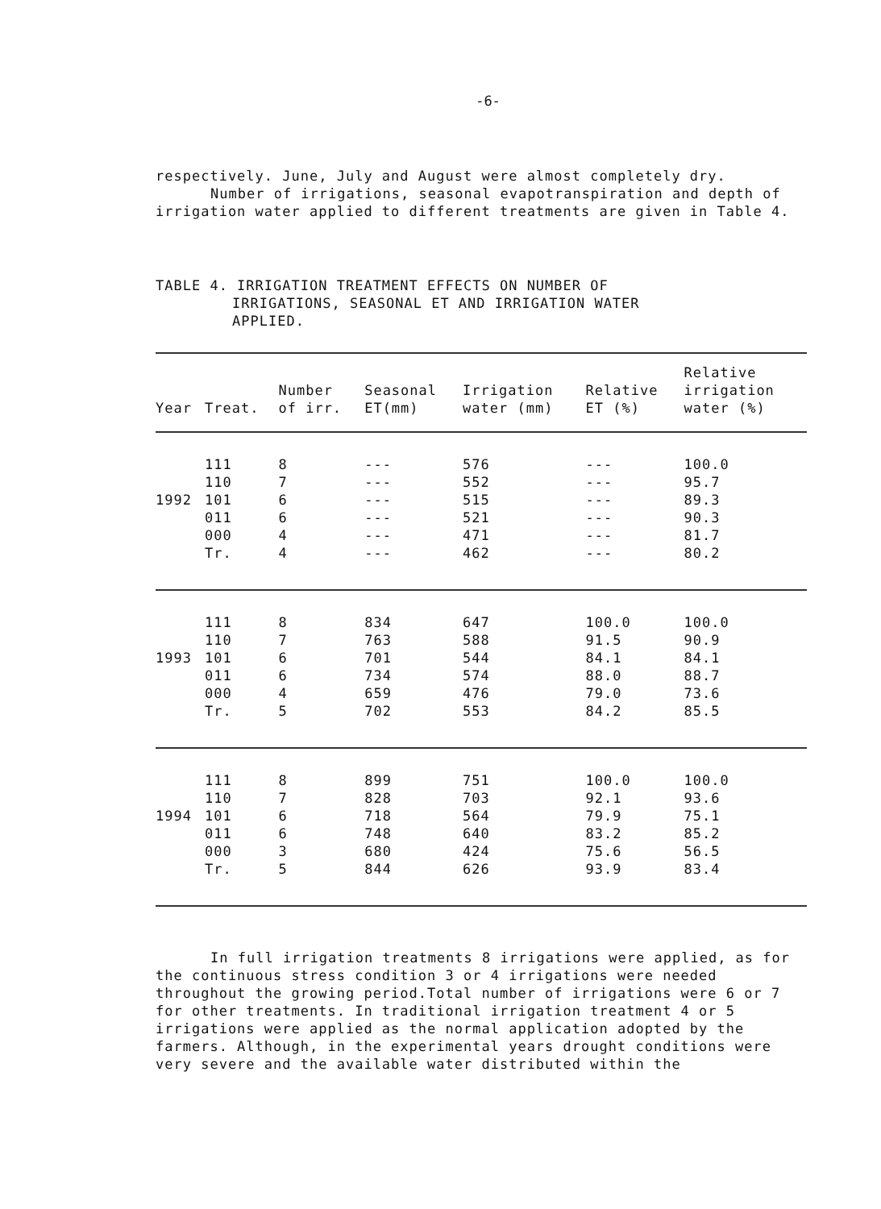-6-
respectively. June, July and August were almost completely dry.
Number of irrigations, seasonal evapotranspiration and depth of irrigation water applied to different treatments are given in Table 4.
TABLE 4. IRRIGATION TREATMENT EFFECTS ON NUMBER OF
IRRIGATIONS, SEASONAL ET AND IRRIGATION WATER
APPLIED.
| Year | Treat. | Number of irr. | Seasonal ET(mm) | Irrigation water (mm) | Relative ET (%) | Relative irrigation water (%) |
| --- | --- | --- | --- | --- | --- | --- |
| | 111 | 8 | --- | 576 | --- | 100.0 |
| | 110 | 7 | --- | 552 | --- | 95.7 |
| 1992 | 101 | 6 | --- | 515 | --- | 89.3 |
| | 011 | 6 | --- | 521 | --- | 90.3 |
| | 000 | 4 | --- | 471 | --- | 81.7 |
| | Tr. | 4 | --- | 462 | --- | 80.2 |
| | 111 | 8 | 834 | 647 | 100.0 | 100.0 |
| | 110 | 7 | 763 | 588 | 91.5 | 90.9 |
| 1993 | 101 | 6 | 701 | 544 | 84.1 | 84.1 |
| | 011 | 6 | 734 | 574 | 88.0 | 88.7 |
| | 000 | 4 | 659 | 476 | 79.0 | 73.6 |
| | Tr. | 5 | 702 | 553 | 84.2 | 85.5 |
| | 111 | 8 | 899 | 751 | 100.0 | 100.0 |
| | 110 | 7 | 828 | 703 | 92.1 | 93.6 |
| 1994 | 101 | 6 | 718 | 564 | 79.9 | 75.1 |
| | 011 | 6 | 748 | 640 | 83.2 | 85.2 |
| | 000 | 3 | 680 | 424 | 75.6 | 56.5 |
| | Tr. | 5 | 844 | 626 | 93.9 | 83.4 |
In full irrigation treatments 8 irrigations were applied, as for the continuous stress condition 3 or 4 irrigations were needed throughout the growing period.Total number of irrigations were 6 or 7 for other treatments. In traditional irrigation treatment 4 or 5 irrigations were applied as the normal application adopted by the farmers. Although, in the experimental years drought conditions were very severe and the available water distributed within the